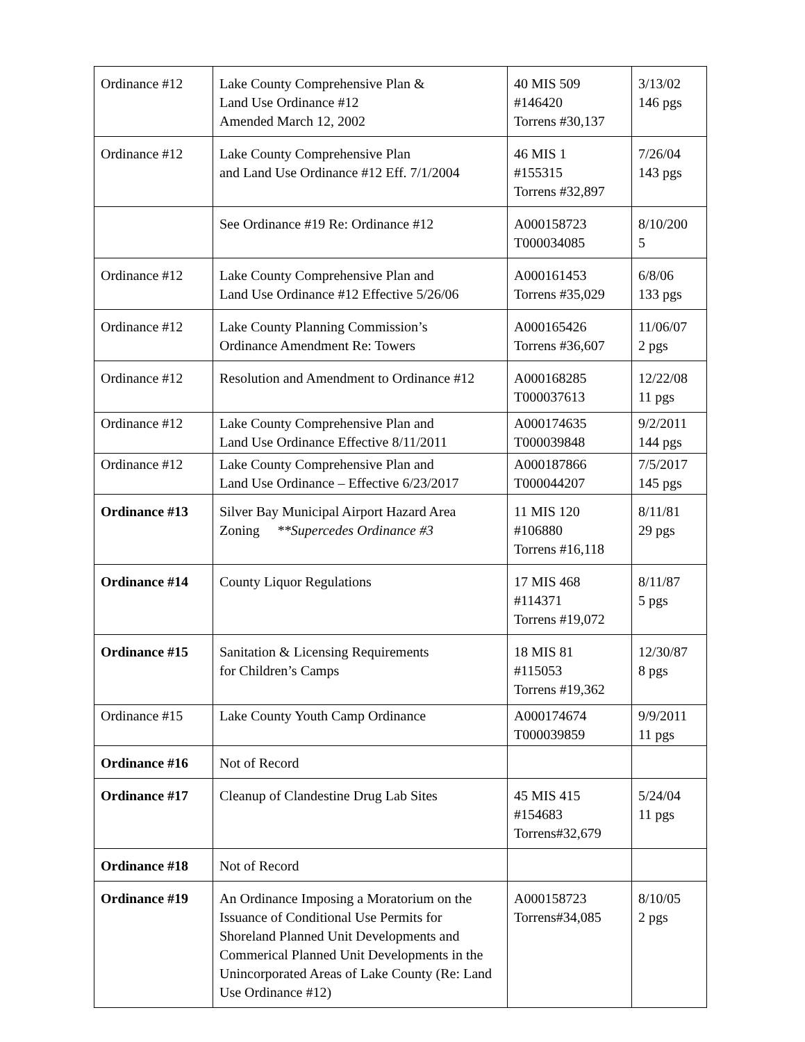| Ordinance #12 | Lake County Comprehensive Plan & Land Use Ordinance #12 Amended March 12, 2002 | 40 MIS 509 #146420 Torrens #30,137 | 3/13/02 146 pgs |
| Ordinance #12 | Lake County Comprehensive Plan and Land Use Ordinance #12 Eff. 7/1/2004 | 46 MIS 1 #155315 Torrens #32,897 | 7/26/04 143 pgs |
| | See Ordinance #19 Re: Ordinance #12 | A000158723 T000034085 | 8/10/200 5 |
| Ordinance #12 | Lake County Comprehensive Plan and Land Use Ordinance #12 Effective 5/26/06 | A000161453 Torrens #35,029 | 6/8/06 133 pgs |
| Ordinance #12 | Lake County Planning Commission’s Ordinance Amendment Re: Towers | A000165426 Torrens #36,607 | 11/06/07 2 pgs |
| Ordinance #12 | Resolution and Amendment to Ordinance #12 | A000168285 T000037613 | 12/22/08 11 pgs |
| Ordinance #12 | Lake County Comprehensive Plan and Land Use Ordinance Effective 8/11/2011 | A000174635 T000039848 | 9/2/2011 144 pgs |
| Ordinance #12 | Lake County Comprehensive Plan and Land Use Ordinance – Effective 6/23/2017 | A000187866 T000044207 | 7/5/2017 145 pgs |
| Ordinance #13 | Silver Bay Municipal Airport Hazard Area Zoning **Supercedes Ordinance #3 | 11 MIS 120 #106880 Torrens #16,118 | 8/11/81 29 pgs |
| Ordinance #14 | County Liquor Regulations | 17 MIS 468 #114371 Torrens #19,072 | 8/11/87 5 pgs |
| Ordinance #15 | Sanitation & Licensing Requirements for Children’s Camps | 18 MIS 81 #115053 Torrens #19,362 | 12/30/87 8 pgs |
| Ordinance #15 | Lake County Youth Camp Ordinance | A000174674 T000039859 | 9/9/2011 11 pgs |
| Ordinance #16 | Not of Record | | |
| Ordinance #17 | Cleanup of Clandestine Drug Lab Sites | 45 MIS 415 #154683 Torrens#32,679 | 5/24/04 11 pgs |
| Ordinance #18 | Not of Record | | |
| Ordinance #19 | An Ordinance Imposing a Moratorium on the Issuance of Conditional Use Permits for Shoreland Planned Unit Developments and Commerical Planned Unit Developments in the Unincorporated Areas of Lake County (Re: Land Use Ordinance #12) | A000158723 Torrens#34,085 | 8/10/05 2 pgs |